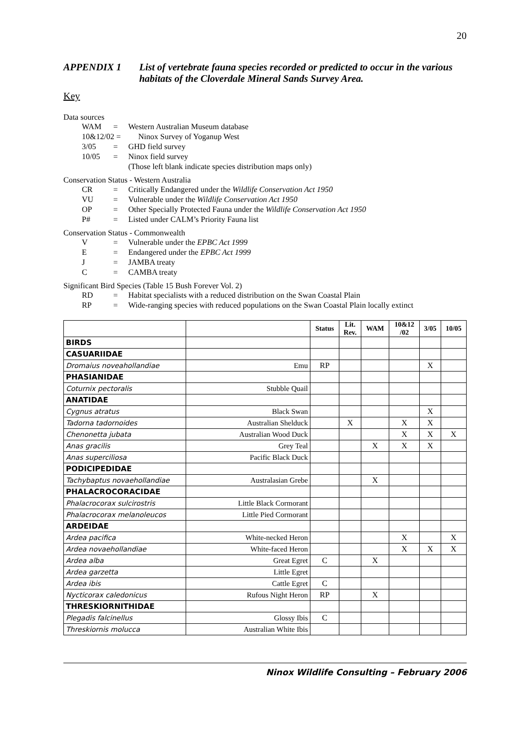20
APPENDIX 1 List of vertebrate fauna species recorded or predicted to occur in the various habitats of the Cloverdale Mineral Sands Survey Area.
Key
Data sources
WAM = Western Australian Museum database
10&12/02 = Ninox Survey of Yoganup West
3/05 = GHD field survey
10/05 = Ninox field survey
(Those left blank indicate species distribution maps only)
Conservation Status - Western Australia
CR = Critically Endangered under the Wildlife Conservation Act 1950
VU = Vulnerable under the Wildlife Conservation Act 1950
OP = Other Specially Protected Fauna under the Wildlife Conservation Act 1950
P# = Listed under CALM’s Priority Fauna list
Conservation Status - Commonwealth
V = Vulnerable under the EPBC Act 1999
E = Endangered under the EPBC Act 1999
J = JAMBA treaty
C = CAMBA treaty
Significant Bird Species (Table 15 Bush Forever Vol. 2)
RD = Habitat specialists with a reduced distribution on the Swan Coastal Plain
RP = Wide-ranging species with reduced populations on the Swan Coastal Plain locally extinct
| | | Status | Lit. Rev. | WAM | 10&12 /02 | 3/05 | 10/05 |
| --- | --- | --- | --- | --- | --- | --- | --- |
| BIRDS | | | | | | | |
| CASUARIIDAE | | | | | | | |
| Dromaius noveahollandiae | Emu | RP | | | | X | |
| PHASIANIDAE | | | | | | | |
| Coturnix pectoralis | Stubble Quail | | | | | | |
| ANATIDAE | | | | | | | |
| Cygnus atratus | Black Swan | | | | | X | |
| Tadorna tadornoides | Australian Shelduck | | X | | X | X | |
| Chenonetta jubata | Australian Wood Duck | | | | X | X | X |
| Anas gracilis | Grey Teal | | | X | X | X | |
| Anas superciliosa | Pacific Black Duck | | | | | | |
| PODICIPEDIDAE | | | | | | | |
| Tachybaptus novaehollandiae | Australasian Grebe | | | X | | | |
| PHALACROCORACIDAE | | | | | | | |
| Phalacrocorax sulcirostris | Little Black Cormorant | | | | | | |
| Phalacrocorax melanoleucos | Little Pied Cormorant | | | | | | |
| ARDEIDAE | | | | | | | |
| Ardea pacifica | White-necked Heron | | | | X | | X |
| Ardea novaehollandiae | White-faced Heron | | | | X | X | X |
| Ardea alba | Great Egret | C | | X | | | |
| Ardea garzetta | Little Egret | | | | | | |
| Ardea ibis | Cattle Egret | C | | | | | |
| Nycticorax caledonicus | Rufous Night Heron | RP | | X | | | |
| THRESKIORNITHIDAE | | | | | | | |
| Plegadis falcinellus | Glossy Ibis | C | | | | | |
| Threskiornis molucca | Australian White Ibis | | | | | | |
Ninox Wildlife Consulting – February 2006